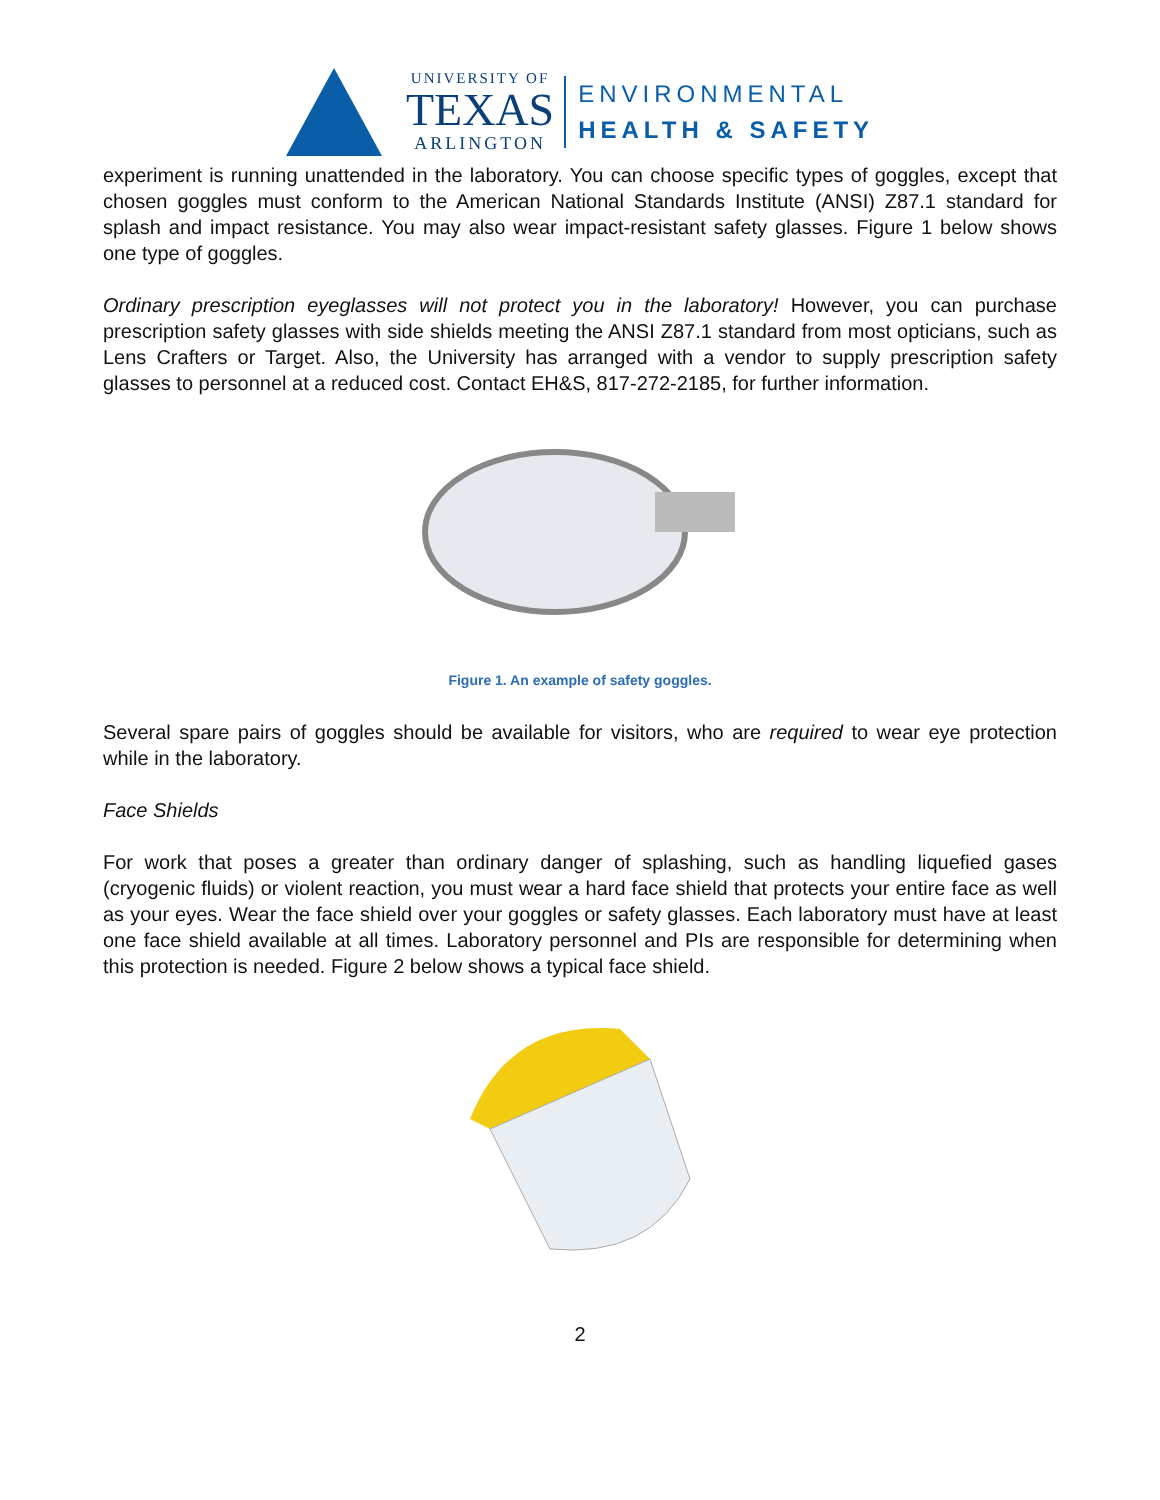UNIVERSITY OF
TEXAS
ARLINGTON
ENVIRONMENTAL
HEALTH & SAFETY
experiment is running unattended in the laboratory. You can choose specific types of goggles, except that chosen goggles must conform to the American National Standards Institute (ANSI) Z87.1 standard for splash and impact resistance. You may also wear impact-resistant safety glasses. Figure 1 below shows one type of goggles.
Ordinary prescription eyeglasses will not protect you in the laboratory! However, you can purchase prescription safety glasses with side shields meeting the ANSI Z87.1 standard from most opticians, such as Lens Crafters or Target. Also, the University has arranged with a vendor to supply prescription safety glasses to personnel at a reduced cost. Contact EH&S, 817-272-2185, for further information.
Figure 1. An example of safety goggles.
Several spare pairs of goggles should be available for visitors, who are required to wear eye protection while in the laboratory.
Face Shields
For work that poses a greater than ordinary danger of splashing, such as handling liquefied gases (cryogenic fluids) or violent reaction, you must wear a hard face shield that protects your entire face as well as your eyes. Wear the face shield over your goggles or safety glasses. Each laboratory must have at least one face shield available at all times. Laboratory personnel and PIs are responsible for determining when this protection is needed. Figure 2 below shows a typical face shield.
2